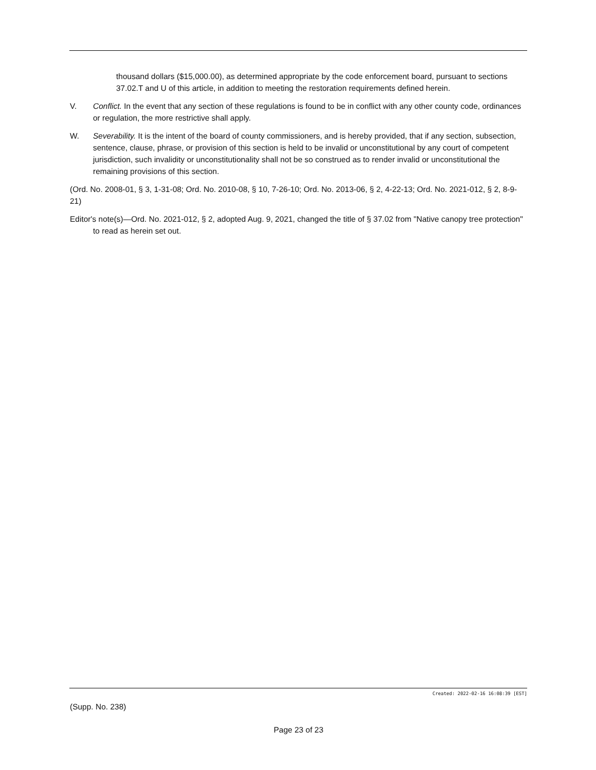thousand dollars ($15,000.00), as determined appropriate by the code enforcement board, pursuant to sections 37.02.T and U of this article, in addition to meeting the restoration requirements defined herein.
V. Conflict. In the event that any section of these regulations is found to be in conflict with any other county code, ordinances or regulation, the more restrictive shall apply.
W. Severability. It is the intent of the board of county commissioners, and is hereby provided, that if any section, subsection, sentence, clause, phrase, or provision of this section is held to be invalid or unconstitutional by any court of competent jurisdiction, such invalidity or unconstitutionality shall not be so construed as to render invalid or unconstitutional the remaining provisions of this section.
(Ord. No. 2008-01, § 3, 1-31-08; Ord. No. 2010-08, § 10, 7-26-10; Ord. No. 2013-06, § 2, 4-22-13; Ord. No. 2021-012, § 2, 8-9-21)
Editor's note(s)—Ord. No. 2021-012, § 2, adopted Aug. 9, 2021, changed the title of § 37.02 from "Native canopy tree protection" to read as herein set out.
Created: 2022-02-16 16:08:39 [EST]
(Supp. No. 238)
Page 23 of 23